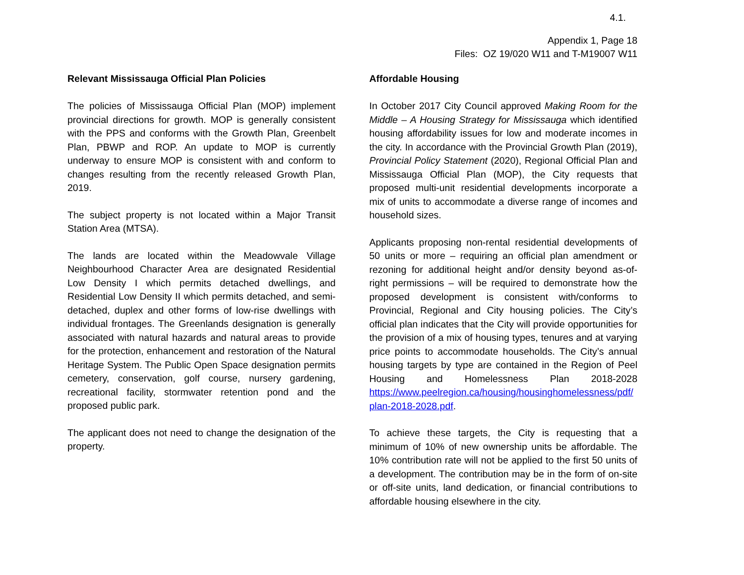4.1.
Appendix 1, Page 18
Files: OZ 19/020 W11 and T-M19007 W11
Relevant Mississauga Official Plan Policies
The policies of Mississauga Official Plan (MOP) implement provincial directions for growth. MOP is generally consistent with the PPS and conforms with the Growth Plan, Greenbelt Plan, PBWP and ROP. An update to MOP is currently underway to ensure MOP is consistent with and conform to changes resulting from the recently released Growth Plan, 2019.
The subject property is not located within a Major Transit Station Area (MTSA).
The lands are located within the Meadowvale Village Neighbourhood Character Area are designated Residential Low Density I which permits detached dwellings, and Residential Low Density II which permits detached, and semi-detached, duplex and other forms of low-rise dwellings with individual frontages. The Greenlands designation is generally associated with natural hazards and natural areas to provide for the protection, enhancement and restoration of the Natural Heritage System. The Public Open Space designation permits cemetery, conservation, golf course, nursery gardening, recreational facility, stormwater retention pond and the proposed public park.
The applicant does not need to change the designation of the property.
Affordable Housing
In October 2017 City Council approved Making Room for the Middle – A Housing Strategy for Mississauga which identified housing affordability issues for low and moderate incomes in the city. In accordance with the Provincial Growth Plan (2019), Provincial Policy Statement (2020), Regional Official Plan and Mississauga Official Plan (MOP), the City requests that proposed multi-unit residential developments incorporate a mix of units to accommodate a diverse range of incomes and household sizes.
Applicants proposing non-rental residential developments of 50 units or more – requiring an official plan amendment or rezoning for additional height and/or density beyond as-of-right permissions – will be required to demonstrate how the proposed development is consistent with/conforms to Provincial, Regional and City housing policies. The City’s official plan indicates that the City will provide opportunities for the provision of a mix of housing types, tenures and at varying price points to accommodate households. The City’s annual housing targets by type are contained in the Region of Peel Housing and Homelessness Plan 2018-2028 https://www.peelregion.ca/housing/housinghomelessness/pdf/ plan-2018-2028.pdf.
To achieve these targets, the City is requesting that a minimum of 10% of new ownership units be affordable. The 10% contribution rate will not be applied to the first 50 units of a development. The contribution may be in the form of on-site or off-site units, land dedication, or financial contributions to affordable housing elsewhere in the city.